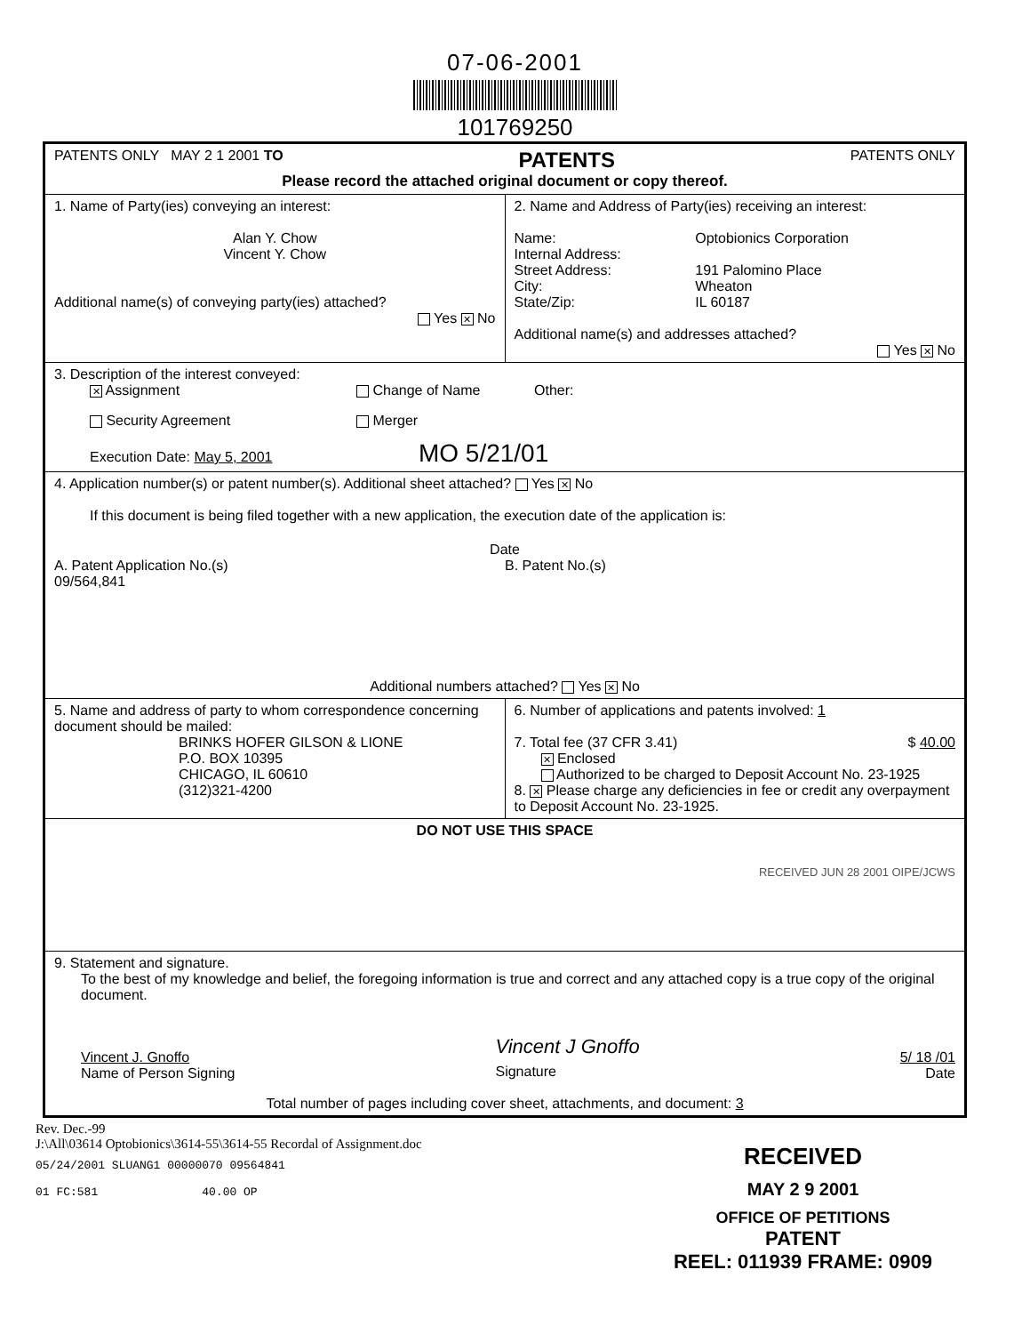07-06-2001
101769250
| PATENTS ONLY MAY 2 1 2001 TO PATENTS PATENTS ONLY Please record the attached original document or copy thereof. | |
| 1. Name of Party(ies) conveying an interest: Alan Y. Chow Vincent Y. Chow Additional name(s) of conveying party(ies) attached? Yes ✕ No | 2. Name and Address of Party(ies) receiving an interest: / Name: / Optobionics Corporation / / Internal Address: / / / Street Address: / 191 Palomino Place / / City: / Wheaton / / State/Zip: / IL 60187 / Additional name(s) and addresses attached? Yes ✕ No |
| 3. Description of the interest conveyed: ✕ Assignment Change of Name Other: Security Agreement Merger Execution Date: May 5, 2001 MO 5/21/01 | |
| 4. Application number(s) or patent number(s). Additional sheet attached? Yes ✕ No If this document is being filed together with a new application, the execution date of the application is: Date A. Patent Application No.(s) 09/564,841 B. Patent No.(s) Additional numbers attached? Yes ✕ No | |
| 5. Name and address of party to whom correspondence concerning document should be mailed: BRINKS HOFER GILSON & LIONE P.O. BOX 10395 CHICAGO, IL 60610 (312)321-4200 | 6. Number of applications and patents involved: 1 7. Total fee (37 CFR 3.41) $ 40.00 ✕ Enclosed Authorized to be charged to Deposit Account No. 23-1925 8. ✕ Please charge any deficiencies in fee or credit any overpayment to Deposit Account No. 23-1925. |
| DO NOT USE THIS SPACE RECEIVED JUN 28 2001 OIPE/JCWS | |
| 9. Statement and signature. To the best of my knowledge and belief, the foregoing information is true and correct and any attached copy is a true copy of the original document. Vincent J. Gnoffo Name of Person Signing Vincent J Gnoffo Signature 5/ 18 /01 Date Total number of pages including cover sheet, attachments, and document: 3 | |
Rev. Dec.-99
J:\All\03614 Optobionics\3614-55\3614-55 Recordal of Assignment.doc
05/24/2001 SLUANG1 00000070 09564841
01 FC:581 40.00 OP
RECEIVED
MAY 2 9 2001
OFFICE OF PETITIONS
PATENT
REEL: 011939 FRAME: 0909